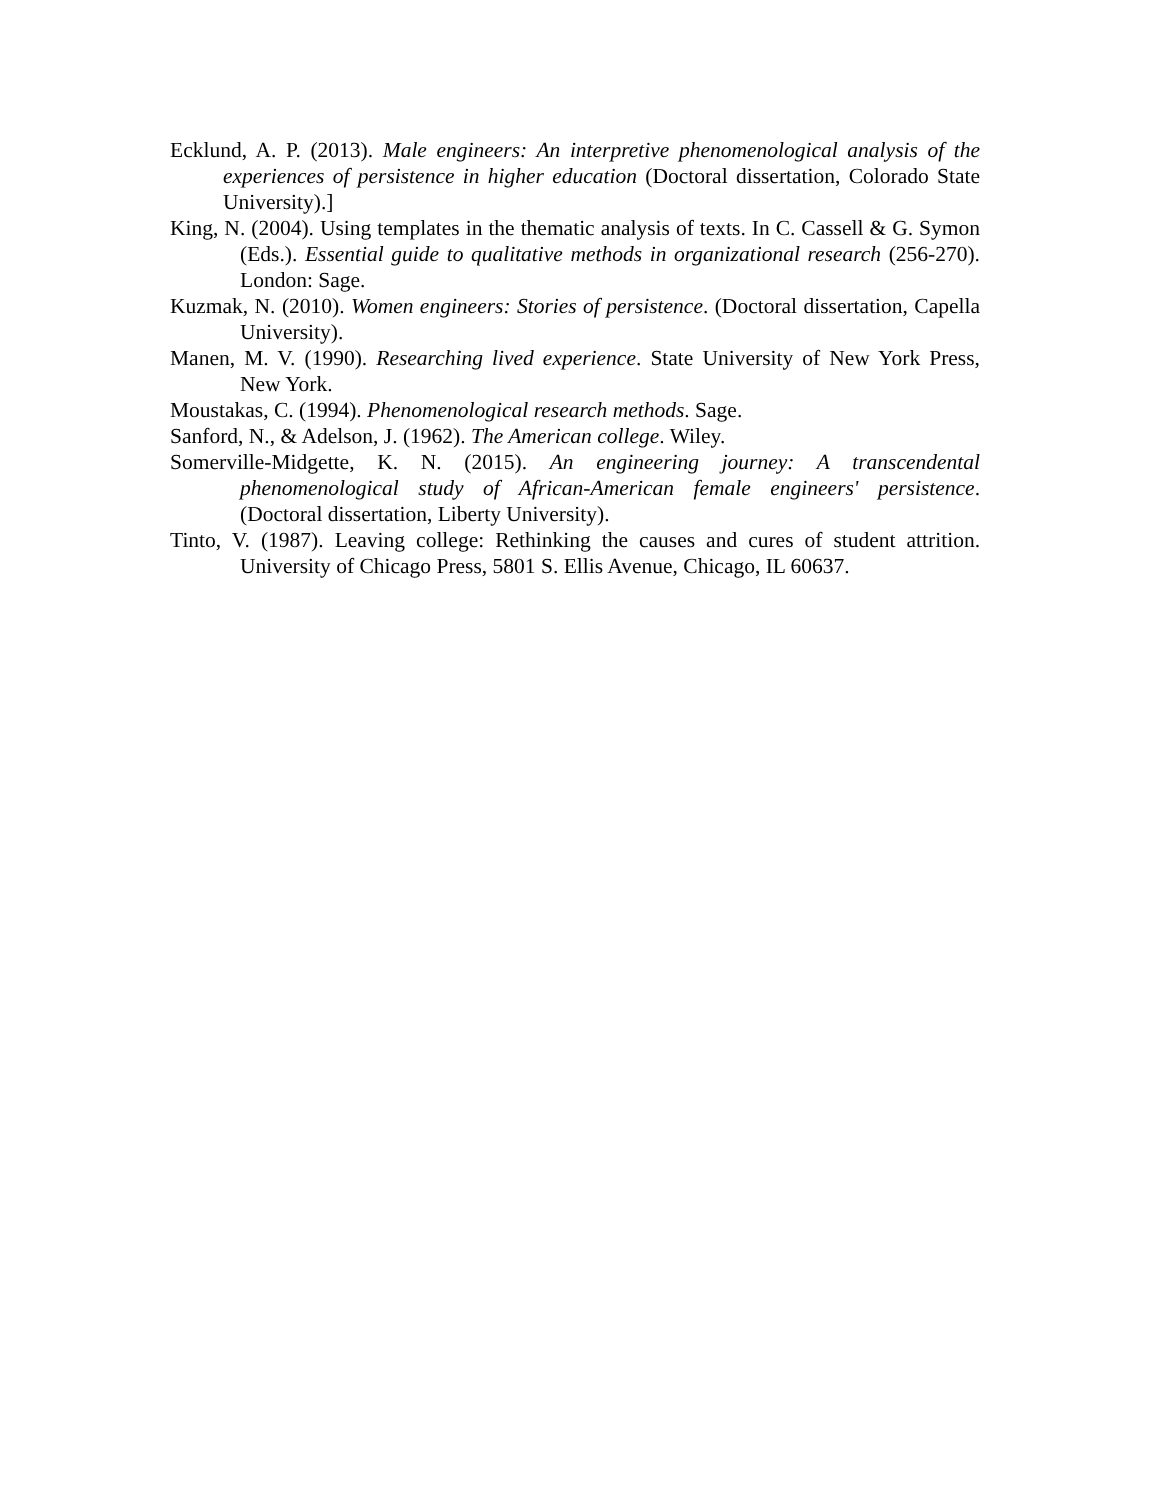Ecklund, A. P. (2013). Male engineers: An interpretive phenomenological analysis of the experiences of persistence in higher education (Doctoral dissertation, Colorado State University).]
King, N. (2004). Using templates in the thematic analysis of texts. In C. Cassell & G. Symon (Eds.). Essential guide to qualitative methods in organizational research (256-270). London: Sage.
Kuzmak, N. (2010). Women engineers: Stories of persistence. (Doctoral dissertation, Capella University).
Manen, M. V. (1990). Researching lived experience. State University of New York Press, New York.
Moustakas, C. (1994). Phenomenological research methods. Sage.
Sanford, N., & Adelson, J. (1962). The American college. Wiley.
Somerville-Midgette, K. N. (2015). An engineering journey: A transcendental phenomenological study of African-American female engineers' persistence. (Doctoral dissertation, Liberty University).
Tinto, V. (1987). Leaving college: Rethinking the causes and cures of student attrition. University of Chicago Press, 5801 S. Ellis Avenue, Chicago, IL 60637.